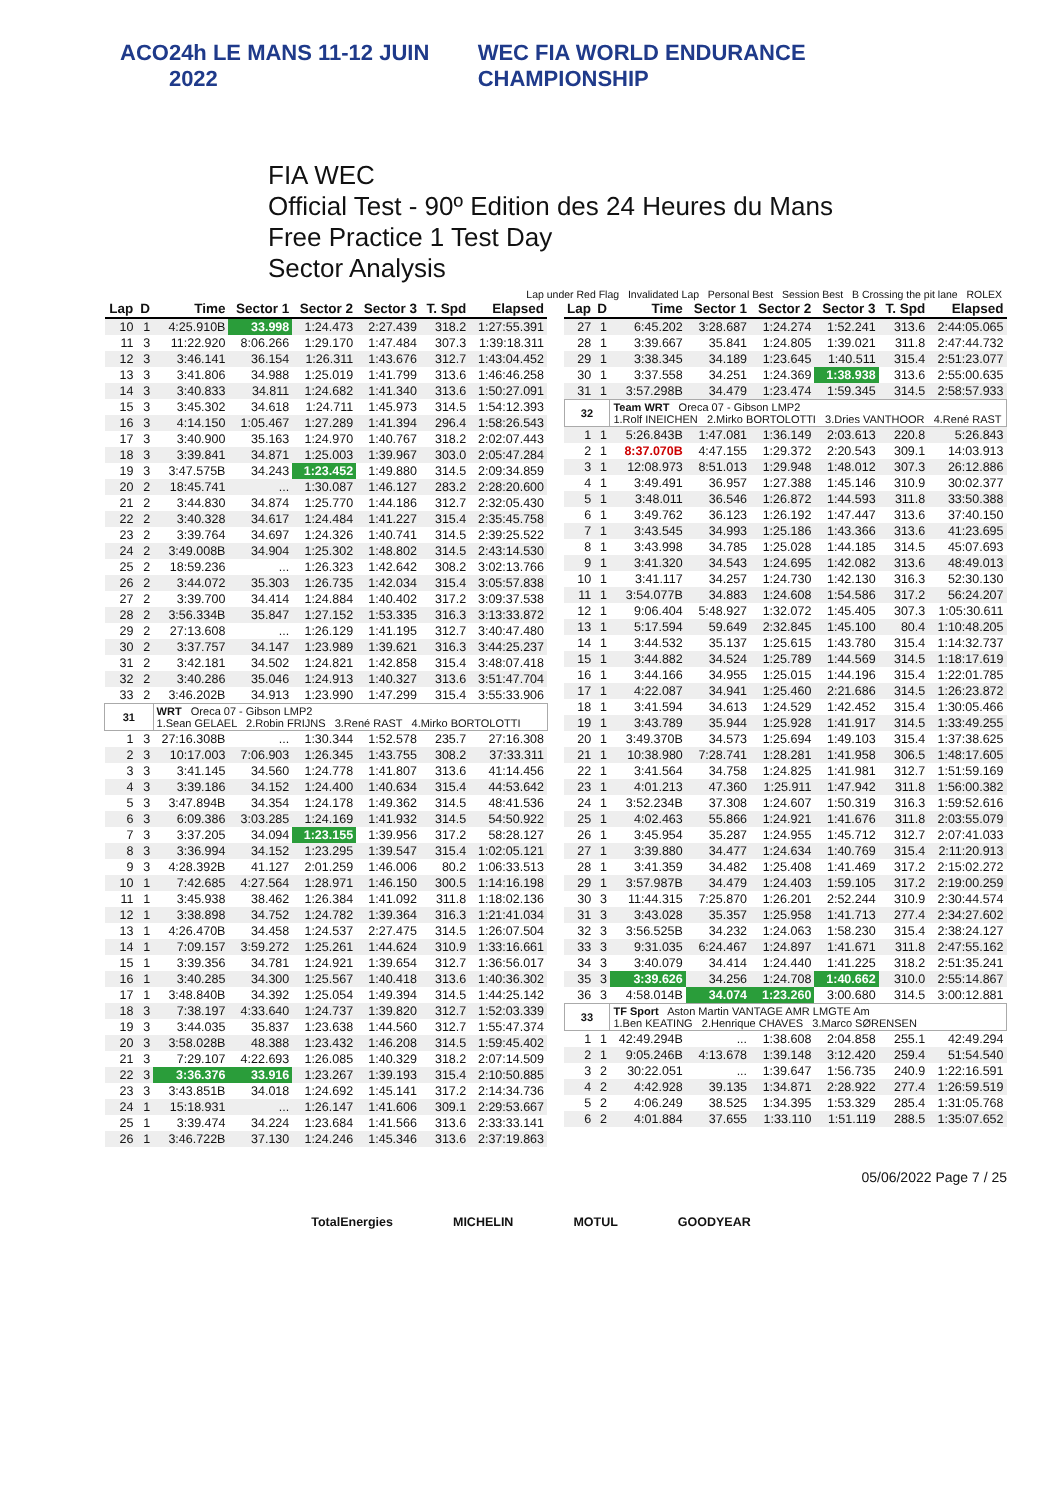ACO 24h LE MANS 11-12 JUIN 2022 WEC FIA WORLD ENDURANCE CHAMPIONSHIP
FIA WEC
Official Test - 90º Edition des 24 Heures du Mans
Free Practice 1 Test Day
Sector Analysis
Lap under Red Flag Invalidated Lap Personal Best Session Best B Crossing the pit lane ROLEX
| Lap | D | Time | Sector 1 | Sector 2 | Sector 3 | T. Spd | Elapsed |
| --- | --- | --- | --- | --- | --- | --- | --- |
| 10 | 1 | 4:25.910B | 33.998 | 1:24.473 | 2:27.439 | 318.2 | 1:27:55.391 |
| 11 | 3 | 11:22.920 | 8:06.266 | 1:29.170 | 1:47.484 | 307.3 | 1:39:18.311 |
| 12 | 3 | 3:46.141 | 36.154 | 1:26.311 | 1:43.676 | 312.7 | 1:43:04.452 |
| 13 | 3 | 3:41.806 | 34.988 | 1:25.019 | 1:41.799 | 313.6 | 1:46:46.258 |
| 14 | 3 | 3:40.833 | 34.811 | 1:24.682 | 1:41.340 | 313.6 | 1:50:27.091 |
| 15 | 3 | 3:45.302 | 34.618 | 1:24.711 | 1:45.973 | 314.5 | 1:54:12.393 |
| 16 | 3 | 4:14.150 | 1:05.467 | 1:27.289 | 1:41.394 | 296.4 | 1:58:26.543 |
| 17 | 3 | 3:40.900 | 35.163 | 1:24.970 | 1:40.767 | 318.2 | 2:02:07.443 |
| 18 | 3 | 3:39.841 | 34.871 | 1:25.003 | 1:39.967 | 303.0 | 2:05:47.284 |
| 19 | 3 | 3:47.575B | 34.243 | 1:23.452 | 1:49.880 | 314.5 | 2:09:34.859 |
| 20 | 2 | 18:45.741 | ... | 1:30.087 | 1:46.127 | 283.2 | 2:28:20.600 |
| 21 | 2 | 3:44.830 | 34.874 | 1:25.770 | 1:44.186 | 312.7 | 2:32:05.430 |
| 22 | 2 | 3:40.328 | 34.617 | 1:24.484 | 1:41.227 | 315.4 | 2:35:45.758 |
| 23 | 2 | 3:39.764 | 34.697 | 1:24.326 | 1:40.741 | 314.5 | 2:39:25.522 |
| 24 | 2 | 3:49.008B | 34.904 | 1:25.302 | 1:48.802 | 314.5 | 2:43:14.530 |
| 25 | 2 | 18:59.236 | ... | 1:26.323 | 1:42.642 | 308.2 | 3:02:13.766 |
| 26 | 2 | 3:44.072 | 35.303 | 1:26.735 | 1:42.034 | 315.4 | 3:05:57.838 |
| 27 | 2 | 3:39.700 | 34.414 | 1:24.884 | 1:40.402 | 317.2 | 3:09:37.538 |
| 28 | 2 | 3:56.334B | 35.847 | 1:27.152 | 1:53.335 | 316.3 | 3:13:33.872 |
| 29 | 2 | 27:13.608 | ... | 1:26.129 | 1:41.195 | 312.7 | 3:40:47.480 |
| 30 | 2 | 3:37.757 | 34.147 | 1:23.989 | 1:39.621 | 316.3 | 3:44:25.237 |
| 31 | 2 | 3:42.181 | 34.502 | 1:24.821 | 1:42.858 | 315.4 | 3:48:07.418 |
| 32 | 2 | 3:40.286 | 35.046 | 1:24.913 | 1:40.327 | 313.6 | 3:51:47.704 |
| 33 | 2 | 3:46.202B | 34.913 | 1:23.990 | 1:47.299 | 315.4 | 3:55:33.906 |
| 31 | | WRT Oreca 07 - Gibson LMP2 1.Sean GELAEL 2.Robin FRIJNS 3.René RAST 4.Mirko BORTOLOTTI | | | | | |
| 1 | 3 | 27:16.308B | ... | 1:30.344 | 1:52.578 | 235.7 | 27:16.308 |
| 2 | 3 | 10:17.003 | 7:06.903 | 1:26.345 | 1:43.755 | 308.2 | 37:33.311 |
| 3 | 3 | 3:41.145 | 34.560 | 1:24.778 | 1:41.807 | 313.6 | 41:14.456 |
| 4 | 3 | 3:39.186 | 34.152 | 1:24.400 | 1:40.634 | 315.4 | 44:53.642 |
| 5 | 3 | 3:47.894B | 34.354 | 1:24.178 | 1:49.362 | 314.5 | 48:41.536 |
| 6 | 3 | 6:09.386 | 3:03.285 | 1:24.169 | 1:41.932 | 314.5 | 54:50.922 |
| 7 | 3 | 3:37.205 | 34.094 | 1:23.155 | 1:39.956 | 317.2 | 58:28.127 |
| 8 | 3 | 3:36.994 | 34.152 | 1:23.295 | 1:39.547 | 315.4 | 1:02:05.121 |
| 9 | 3 | 4:28.392B | 41.127 | 2:01.259 | 1:46.006 | 80.2 | 1:06:33.513 |
| 10 | 1 | 7:42.685 | 4:27.564 | 1:28.971 | 1:46.150 | 300.5 | 1:14:16.198 |
| 11 | 1 | 3:45.938 | 38.462 | 1:26.384 | 1:41.092 | 311.8 | 1:18:02.136 |
| 12 | 1 | 3:38.898 | 34.752 | 1:24.782 | 1:39.364 | 316.3 | 1:21:41.034 |
| 13 | 1 | 4:26.470B | 34.458 | 1:24.537 | 2:27.475 | 314.5 | 1:26:07.504 |
| 14 | 1 | 7:09.157 | 3:59.272 | 1:25.261 | 1:44.624 | 310.9 | 1:33:16.661 |
| 15 | 1 | 3:39.356 | 34.781 | 1:24.921 | 1:39.654 | 312.7 | 1:36:56.017 |
| 16 | 1 | 3:40.285 | 34.300 | 1:25.567 | 1:40.418 | 313.6 | 1:40:36.302 |
| 17 | 1 | 3:48.840B | 34.392 | 1:25.054 | 1:49.394 | 314.5 | 1:44:25.142 |
| 18 | 3 | 7:38.197 | 4:33.640 | 1:24.737 | 1:39.820 | 312.7 | 1:52:03.339 |
| 19 | 3 | 3:44.035 | 35.837 | 1:23.638 | 1:44.560 | 312.7 | 1:55:47.374 |
| 20 | 3 | 3:58.028B | 48.388 | 1:23.432 | 1:46.208 | 314.5 | 1:59:45.402 |
| 21 | 3 | 7:29.107 | 4:22.693 | 1:26.085 | 1:40.329 | 318.2 | 2:07:14.509 |
| 22 | 3 | 3:36.376 | 33.916 | 1:23.267 | 1:39.193 | 315.4 | 2:10:50.885 |
| 23 | 3 | 3:43.851B | 34.018 | 1:24.692 | 1:45.141 | 317.2 | 2:14:34.736 |
| 24 | 1 | 15:18.931 | ... | 1:26.147 | 1:41.606 | 309.1 | 2:29:53.667 |
| 25 | 1 | 3:39.474 | 34.224 | 1:23.684 | 1:41.566 | 313.6 | 2:33:33.141 |
| 26 | 1 | 3:46.722B | 37.130 | 1:24.246 | 1:45.346 | 313.6 | 2:37:19.863 |
| Lap | D | Time | Sector 1 | Sector 2 | Sector 3 | T. Spd | Elapsed |
| --- | --- | --- | --- | --- | --- | --- | --- |
| 27 | 1 | 6:45.202 | 3:28.687 | 1:24.274 | 1:52.241 | 313.6 | 2:44:05.065 |
| 28 | 1 | 3:39.667 | 35.841 | 1:24.805 | 1:39.021 | 311.8 | 2:47:44.732 |
| 29 | 1 | 3:38.345 | 34.189 | 1:23.645 | 1:40.511 | 315.4 | 2:51:23.077 |
| 30 | 1 | 3:37.558 | 34.251 | 1:24.369 | 1:38.938 | 313.6 | 2:55:00.635 |
| 31 | 1 | 3:57.298B | 34.479 | 1:23.474 | 1:59.345 | 314.5 | 2:58:57.933 |
| 32 | | Team WRT Oreca 07 - Gibson LMP2 1.Rolf INEICHEN 2.Mirko BORTOLOTTI 3.Dries VANTHOOR 4.René RAST | | | | | |
| 1 | 1 | 5:26.843B | 1:47.081 | 1:36.149 | 2:03.613 | 220.8 | 5:26.843 |
| 2 | 1 | 8:37.070B | 4:47.155 | 1:29.372 | 2:20.543 | 309.1 | 14:03.913 |
| 3 | 1 | 12:08.973 | 8:51.013 | 1:29.948 | 1:48.012 | 307.3 | 26:12.886 |
| 4 | 1 | 3:49.491 | 36.957 | 1:27.388 | 1:45.146 | 310.9 | 30:02.377 |
| 5 | 1 | 3:48.011 | 36.546 | 1:26.872 | 1:44.593 | 311.8 | 33:50.388 |
| 6 | 1 | 3:49.762 | 36.123 | 1:26.192 | 1:47.447 | 313.6 | 37:40.150 |
| 7 | 1 | 3:43.545 | 34.993 | 1:25.186 | 1:43.366 | 313.6 | 41:23.695 |
| 8 | 1 | 3:43.998 | 34.785 | 1:25.028 | 1:44.185 | 314.5 | 45:07.693 |
| 9 | 1 | 3:41.320 | 34.543 | 1:24.695 | 1:42.082 | 313.6 | 48:49.013 |
| 10 | 1 | 3:41.117 | 34.257 | 1:24.730 | 1:42.130 | 316.3 | 52:30.130 |
| 11 | 1 | 3:54.077B | 34.883 | 1:24.608 | 1:54.586 | 317.2 | 56:24.207 |
| 12 | 1 | 9:06.404 | 5:48.927 | 1:32.072 | 1:45.405 | 307.3 | 1:05:30.611 |
| 13 | 1 | 5:17.594 | 59.649 | 2:32.845 | 1:45.100 | 80.4 | 1:10:48.205 |
| 14 | 1 | 3:44.532 | 35.137 | 1:25.615 | 1:43.780 | 315.4 | 1:14:32.737 |
| 15 | 1 | 3:44.882 | 34.524 | 1:25.789 | 1:44.569 | 314.5 | 1:18:17.619 |
| 16 | 1 | 3:44.166 | 34.955 | 1:25.015 | 1:44.196 | 315.4 | 1:22:01.785 |
| 17 | 1 | 4:22.087 | 34.941 | 1:25.460 | 2:21.686 | 314.5 | 1:26:23.872 |
| 18 | 1 | 3:41.594 | 34.613 | 1:24.529 | 1:42.452 | 315.4 | 1:30:05.466 |
| 19 | 1 | 3:43.789 | 35.944 | 1:25.928 | 1:41.917 | 314.5 | 1:33:49.255 |
| 20 | 1 | 3:49.370B | 34.573 | 1:25.694 | 1:49.103 | 315.4 | 1:37:38.625 |
| 21 | 1 | 10:38.980 | 7:28.741 | 1:28.281 | 1:41.958 | 306.5 | 1:48:17.605 |
| 22 | 1 | 3:41.564 | 34.758 | 1:24.825 | 1:41.981 | 312.7 | 1:51:59.169 |
| 23 | 1 | 4:01.213 | 47.360 | 1:25.911 | 1:47.942 | 311.8 | 1:56:00.382 |
| 24 | 1 | 3:52.234B | 37.308 | 1:24.607 | 1:50.319 | 316.3 | 1:59:52.616 |
| 25 | 1 | 4:02.463 | 55.866 | 1:24.921 | 1:41.676 | 311.8 | 2:03:55.079 |
| 26 | 1 | 3:45.954 | 35.287 | 1:24.955 | 1:45.712 | 312.7 | 2:07:41.033 |
| 27 | 1 | 3:39.880 | 34.477 | 1:24.634 | 1:40.769 | 315.4 | 2:11:20.913 |
| 28 | 1 | 3:41.359 | 34.482 | 1:25.408 | 1:41.469 | 317.2 | 2:15:02.272 |
| 29 | 1 | 3:57.987B | 34.479 | 1:24.403 | 1:59.105 | 317.2 | 2:19:00.259 |
| 30 | 3 | 11:44.315 | 7:25.870 | 1:26.201 | 2:52.244 | 310.9 | 2:30:44.574 |
| 31 | 3 | 3:43.028 | 35.357 | 1:25.958 | 1:41.713 | 277.4 | 2:34:27.602 |
| 32 | 3 | 3:56.525B | 34.232 | 1:24.063 | 1:58.230 | 315.4 | 2:38:24.127 |
| 33 | 3 | 9:31.035 | 6:24.467 | 1:24.897 | 1:41.671 | 311.8 | 2:47:55.162 |
| 34 | 3 | 3:40.079 | 34.414 | 1:24.440 | 1:41.225 | 318.2 | 2:51:35.241 |
| 35 | 3 | 3:39.626 | 34.256 | 1:24.708 | 1:40.662 | 310.0 | 2:55:14.867 |
| 36 | 3 | 4:58.014B | 34.074 | 1:23.260 | 3:00.680 | 314.5 | 3:00:12.881 |
| 33 | | TF Sport Aston Martin VANTAGE AMR LMGTE Am 1.Ben KEATING 2.Henrique CHAVES 3.Marco SØRENSEN | | | | | |
| 1 | 1 | 42:49.294B | ... | 1:38.608 | 2:04.858 | 255.1 | 42:49.294 |
| 2 | 1 | 9:05.246B | 4:13.678 | 1:39.148 | 3:12.420 | 259.4 | 51:54.540 |
| 3 | 2 | 30:22.051 | ... | 1:39.647 | 1:56.735 | 240.9 | 1:22:16.591 |
| 4 | 2 | 4:42.928 | 39.135 | 1:34.871 | 2:28.922 | 277.4 | 1:26:59.519 |
| 5 | 2 | 4:06.249 | 38.525 | 1:34.395 | 1:53.329 | 285.4 | 1:31:05.768 |
| 6 | 2 | 4:01.884 | 37.655 | 1:33.110 | 1:51.119 | 288.5 | 1:35:07.652 |
05/06/2022 Page 7 / 25
TotalEnergies MICHELIN MOTUL GOODYEAR